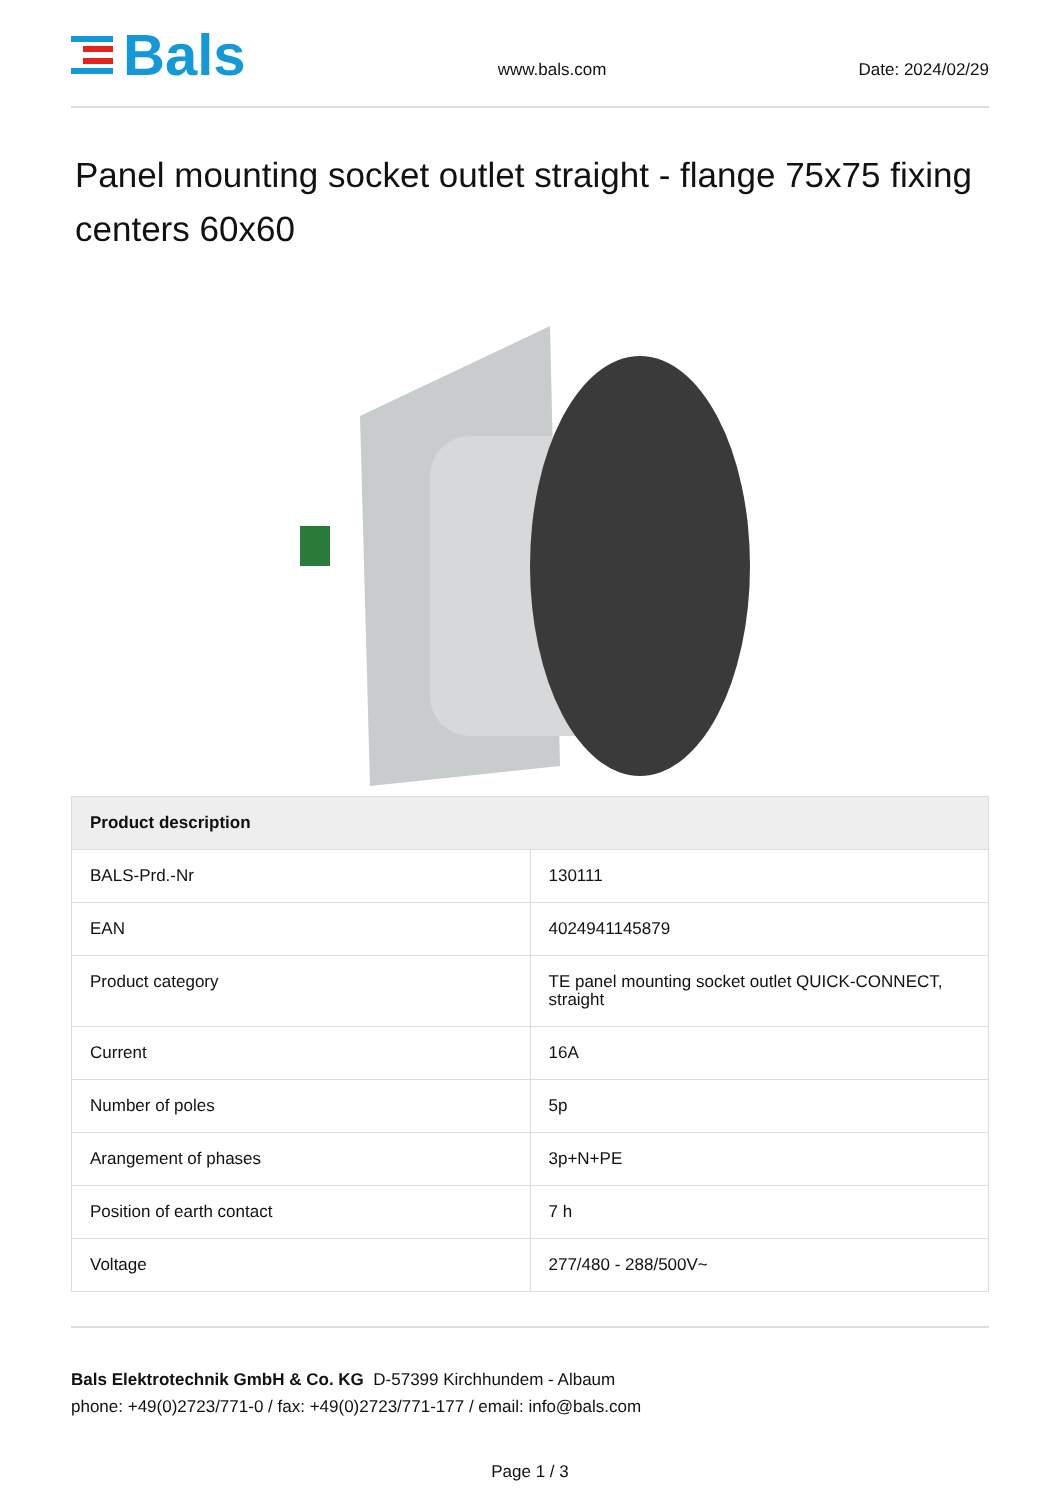Bals
www.bals.com
Date: 2024/02/29
Panel mounting socket outlet straight - flange 75x75 fixing centers 60x60
| Product description | |
| --- | --- |
| BALS-Prd.-Nr | 130111 |
| EAN | 4024941145879 |
| Product category | TE panel mounting socket outlet QUICK-CONNECT, straight |
| Current | 16A |
| Number of poles | 5p |
| Arangement of phases | 3p+N+PE |
| Position of earth contact | 7 h |
| Voltage | 277/480 - 288/500V~ |
Bals Elektrotechnik GmbH & Co. KG D-57399 Kirchhundem - Albaum
phone: +49(0)2723/771-0 / fax: +49(0)2723/771-177 / email: info@bals.com
Page 1 / 3